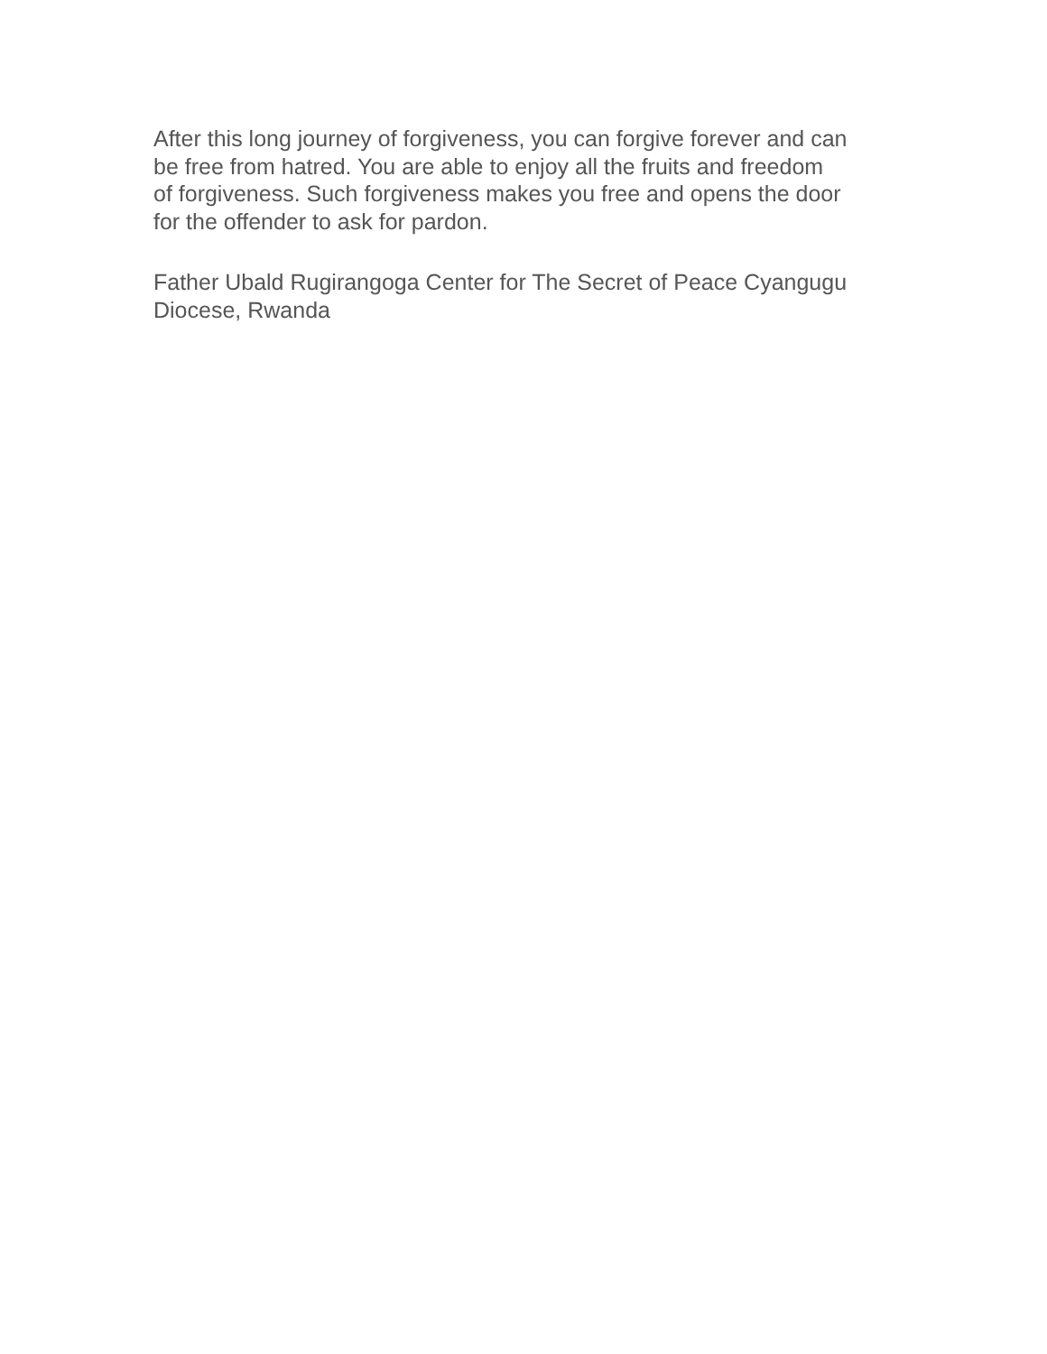After this long journey of forgiveness, you can forgive forever and can be free from hatred. You are able to enjoy all the fruits and freedom of forgiveness. Such forgiveness makes you free and opens the door for the offender to ask for pardon.
Father Ubald Rugirangoga Center for The Secret of Peace Cyangugu Diocese, Rwanda